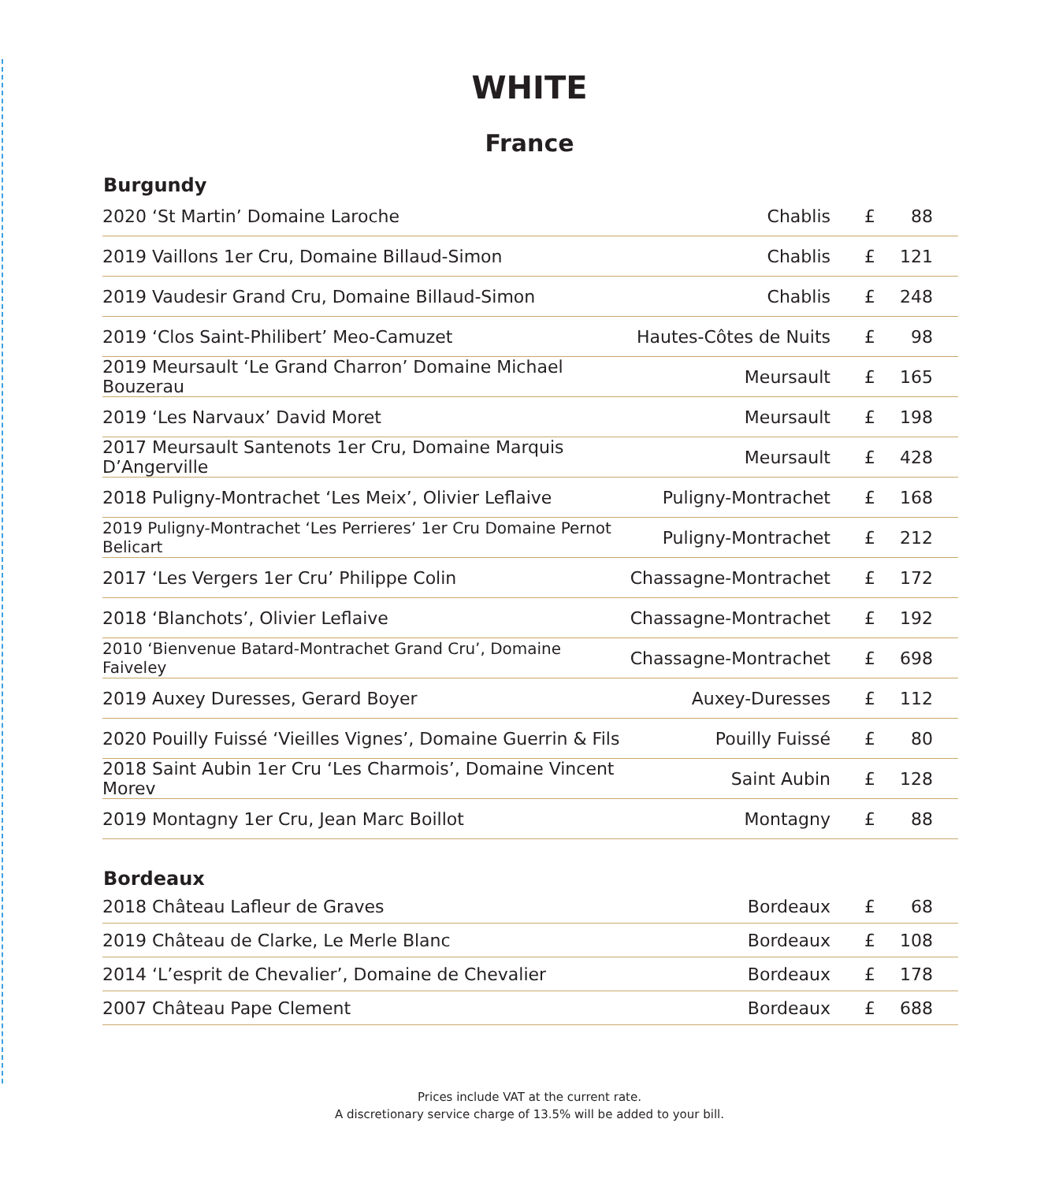WHITE
France
Burgundy
| 2020 ‘St Martin’ Domaine Laroche | Chablis | £ | 88 |
| 2019 Vaillons 1er Cru, Domaine Billaud-Simon | Chablis | £ | 121 |
| 2019 Vaudesir Grand Cru, Domaine Billaud-Simon | Chablis | £ | 248 |
| 2019 ‘Clos Saint-Philibert’ Meo-Camuzet | Hautes-Côtes de Nuits | £ | 98 |
| 2019 Meursault ‘Le Grand Charron’ Domaine Michael Bouzerau | Meursault | £ | 165 |
| 2019 ‘Les Narvaux’ David Moret | Meursault | £ | 198 |
| 2017 Meursault Santenots 1er Cru, Domaine Marquis D’Angerville | Meursault | £ | 428 |
| 2018 Puligny-Montrachet ‘Les Meix’, Olivier Leflaive | Puligny-Montrachet | £ | 168 |
| 2019 Puligny-Montrachet ‘Les Perrieres’ 1er Cru Domaine Pernot Belicart | Puligny-Montrachet | £ | 212 |
| 2017 ‘Les Vergers 1er Cru’ Philippe Colin | Chassagne-Montrachet | £ | 172 |
| 2018 ‘Blanchots’, Olivier Leflaive | Chassagne-Montrachet | £ | 192 |
| 2010 ‘Bienvenue Batard-Montrachet Grand Cru’, Domaine Faiveley | Chassagne-Montrachet | £ | 698 |
| 2019 Auxey Duresses, Gerard Boyer | Auxey-Duresses | £ | 112 |
| 2020 Pouilly Fuissé ‘Vieilles Vignes’, Domaine Guerrin & Fils | Pouilly Fuissé | £ | 80 |
| 2018 Saint Aubin 1er Cru ‘Les Charmois’, Domaine Vincent Morev | Saint Aubin | £ | 128 |
| 2019 Montagny 1er Cru, Jean Marc Boillot | Montagny | £ | 88 |
Bordeaux
| 2018 Château Lafleur de Graves | Bordeaux | £ | 68 |
| 2019 Château de Clarke, Le Merle Blanc | Bordeaux | £ | 108 |
| 2014 ‘L’esprit de Chevalier’, Domaine de Chevalier | Bordeaux | £ | 178 |
| 2007 Château Pape Clement | Bordeaux | £ | 688 |
Prices include VAT at the current rate.
A discretionary service charge of 13.5% will be added to your bill.